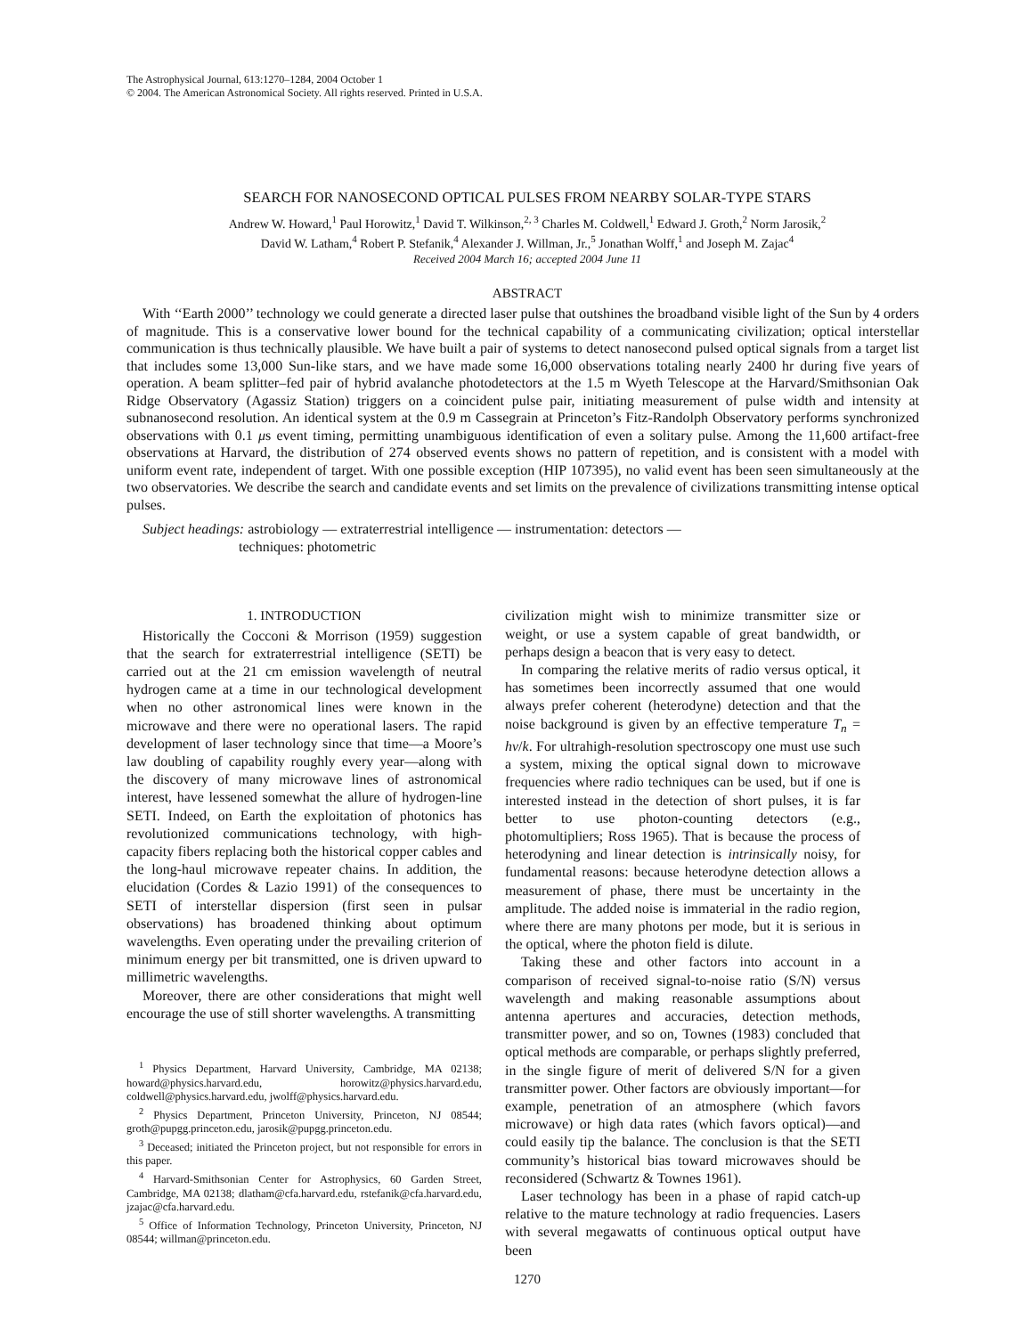The Astrophysical Journal, 613:1270–1284, 2004 October 1
© 2004. The American Astronomical Society. All rights reserved. Printed in U.S.A.
SEARCH FOR NANOSECOND OPTICAL PULSES FROM NEARBY SOLAR-TYPE STARS
Andrew W. Howard,<sup>1</sup> Paul Horowitz,<sup>1</sup> David T. Wilkinson,<sup>2, 3</sup> Charles M. Coldwell,<sup>1</sup> Edward J. Groth,<sup>2</sup> Norm Jarosik,<sup>2</sup>
David W. Latham,<sup>4</sup> Robert P. Stefanik,<sup>4</sup> Alexander J. Willman, Jr.,<sup>5</sup> Jonathan Wolff,<sup>1</sup> and Joseph M. Zajac<sup>4</sup>
Received 2004 March 16; accepted 2004 June 11
ABSTRACT
With ‘‘Earth 2000’’ technology we could generate a directed laser pulse that outshines the broadband visible light of the Sun by 4 orders of magnitude. This is a conservative lower bound for the technical capability of a communicating civilization; optical interstellar communication is thus technically plausible. We have built a pair of systems to detect nanosecond pulsed optical signals from a target list that includes some 13,000 Sun-like stars, and we have made some 16,000 observations totaling nearly 2400 hr during five years of operation. A beam splitter–fed pair of hybrid avalanche photodetectors at the 1.5 m Wyeth Telescope at the Harvard/Smithsonian Oak Ridge Observatory (Agassiz Station) triggers on a coincident pulse pair, initiating measurement of pulse width and intensity at subnanosecond resolution. An identical system at the 0.9 m Cassegrain at Princeton’s Fitz-Randolph Observatory performs synchronized observations with 0.1 μs event timing, permitting unambiguous identification of even a solitary pulse. Among the 11,600 artifact-free observations at Harvard, the distribution of 274 observed events shows no pattern of repetition, and is consistent with a model with uniform event rate, independent of target. With one possible exception (HIP 107395), no valid event has been seen simultaneously at the two observatories. We describe the search and candidate events and set limits on the prevalence of civilizations transmitting intense optical pulses.
Subject headings: astrobiology — extraterrestrial intelligence — instrumentation: detectors —
techniques: photometric
1. INTRODUCTION
Historically the Cocconi & Morrison (1959) suggestion that the search for extraterrestrial intelligence (SETI) be carried out at the 21 cm emission wavelength of neutral hydrogen came at a time in our technological development when no other astronomical lines were known in the microwave and there were no operational lasers. The rapid development of laser technology since that time—a Moore’s law doubling of capability roughly every year—along with the discovery of many microwave lines of astronomical interest, have lessened somewhat the allure of hydrogen-line SETI. Indeed, on Earth the exploitation of photonics has revolutionized communications technology, with high-capacity fibers replacing both the historical copper cables and the long-haul microwave repeater chains. In addition, the elucidation (Cordes & Lazio 1991) of the consequences to SETI of interstellar dispersion (first seen in pulsar observations) has broadened thinking about optimum wavelengths. Even operating under the prevailing criterion of minimum energy per bit transmitted, one is driven upward to millimetric wavelengths.
Moreover, there are other considerations that might well encourage the use of still shorter wavelengths. A transmitting
<sup>1</sup> Physics Department, Harvard University, Cambridge, MA 02138; howard@physics.harvard.edu, horowitz@physics.harvard.edu, coldwell@physics.harvard.edu, jwolff@physics.harvard.edu.
<sup>2</sup> Physics Department, Princeton University, Princeton, NJ 08544; groth@pupgg.princeton.edu, jarosik@pupgg.princeton.edu.
<sup>3</sup> Deceased; initiated the Princeton project, but not responsible for errors in this paper.
<sup>4</sup> Harvard-Smithsonian Center for Astrophysics, 60 Garden Street, Cambridge, MA 02138; dlatham@cfa.harvard.edu, rstefanik@cfa.harvard.edu, jzajac@cfa.harvard.edu.
<sup>5</sup> Office of Information Technology, Princeton University, Princeton, NJ 08544; willman@princeton.edu.
civilization might wish to minimize transmitter size or weight, or use a system capable of great bandwidth, or perhaps design a beacon that is very easy to detect.
In comparing the relative merits of radio versus optical, it has sometimes been incorrectly assumed that one would always prefer coherent (heterodyne) detection and that the noise background is given by an effective temperature T<sub>n</sub> = hν/k. For ultrahigh-resolution spectroscopy one must use such a system, mixing the optical signal down to microwave frequencies where radio techniques can be used, but if one is interested instead in the detection of short pulses, it is far better to use photon-counting detectors (e.g., photomultipliers; Ross 1965). That is because the process of heterodyning and linear detection is intrinsically noisy, for fundamental reasons: because heterodyne detection allows a measurement of phase, there must be uncertainty in the amplitude. The added noise is immaterial in the radio region, where there are many photons per mode, but it is serious in the optical, where the photon field is dilute.
Taking these and other factors into account in a comparison of received signal-to-noise ratio (S/N) versus wavelength and making reasonable assumptions about antenna apertures and accuracies, detection methods, transmitter power, and so on, Townes (1983) concluded that optical methods are comparable, or perhaps slightly preferred, in the single figure of merit of delivered S/N for a given transmitter power. Other factors are obviously important—for example, penetration of an atmosphere (which favors microwave) or high data rates (which favors optical)—and could easily tip the balance. The conclusion is that the SETI community’s historical bias toward microwaves should be reconsidered (Schwartz & Townes 1961).
Laser technology has been in a phase of rapid catch-up relative to the mature technology at radio frequencies. Lasers with several megawatts of continuous optical output have been
1270